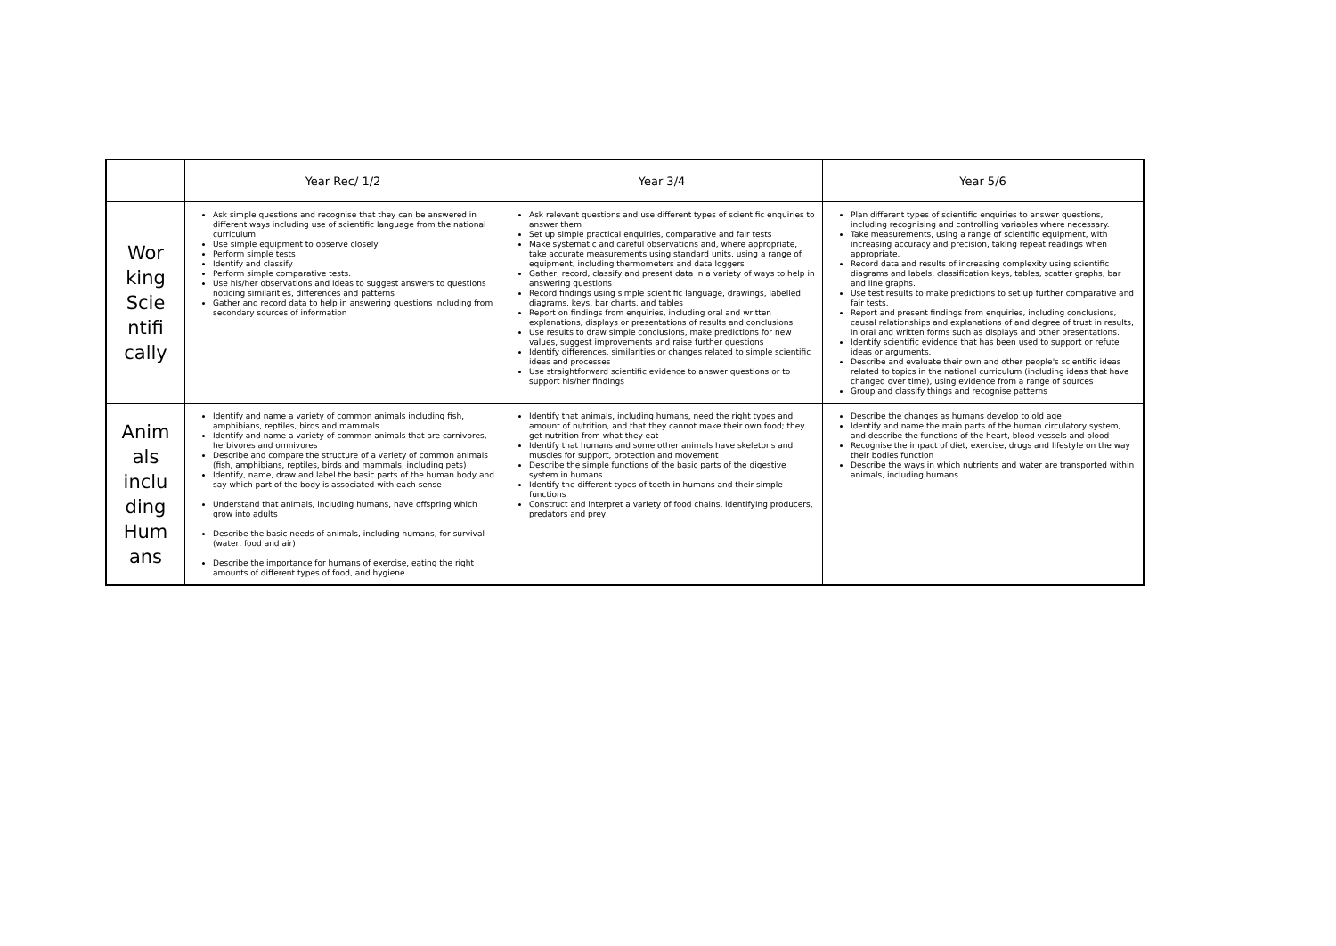| | Year Rec/ 1/2 | Year 3/4 | Year 5/6 |
| --- | --- | --- | --- |
| Wor king Scie ntifi cally | Ask simple questions and recognise that they can be answered in different ways including use of scientific language from the national curriculum Use simple equipment to observe closely Perform simple tests Identify and classify Perform simple comparative tests. Use his/her observations and ideas to suggest answers to questions noticing similarities, differences and patterns Gather and record data to help in answering questions including from secondary sources of information | Ask relevant questions and use different types of scientific enquiries to answer them Set up simple practical enquiries, comparative and fair tests Make systematic and careful observations and, where appropriate, take accurate measurements using standard units, using a range of equipment, including thermometers and data loggers Gather, record, classify and present data in a variety of ways to help in answering questions Record findings using simple scientific language, drawings, labelled diagrams, keys, bar charts, and tables Report on findings from enquiries, including oral and written explanations, displays or presentations of results and conclusions Use results to draw simple conclusions, make predictions for new values, suggest improvements and raise further questions Identify differences, similarities or changes related to simple scientific ideas and processes Use straightforward scientific evidence to answer questions or to support his/her findings | Plan different types of scientific enquiries to answer questions, including recognising and controlling variables where necessary. Take measurements, using a range of scientific equipment, with increasing accuracy and precision, taking repeat readings when appropriate. Record data and results of increasing complexity using scientific diagrams and labels, classification keys, tables, scatter graphs, bar and line graphs. Use test results to make predictions to set up further comparative and fair tests. Report and present findings from enquiries, including conclusions, causal relationships and explanations of and degree of trust in results, in oral and written forms such as displays and other presentations. Identify scientific evidence that has been used to support or refute ideas or arguments. Describe and evaluate their own and other people's scientific ideas related to topics in the national curriculum (including ideas that have changed over time), using evidence from a range of sources Group and classify things and recognise patterns |
| Anim als inclu ding Hum ans | Identify and name a variety of common animals including fish, amphibians, reptiles, birds and mammals Identify and name a variety of common animals that are carnivores, herbivores and omnivores Describe and compare the structure of a variety of common animals (fish, amphibians, reptiles, birds and mammals, including pets) Identify, name, draw and label the basic parts of the human body and say which part of the body is associated with each sense Understand that animals, including humans, have offspring which grow into adults Describe the basic needs of animals, including humans, for survival (water, food and air) Describe the importance for humans of exercise, eating the right amounts of different types of food, and hygiene | Identify that animals, including humans, need the right types and amount of nutrition, and that they cannot make their own food; they get nutrition from what they eat Identify that humans and some other animals have skeletons and muscles for support, protection and movement Describe the simple functions of the basic parts of the digestive system in humans Identify the different types of teeth in humans and their simple functions Construct and interpret a variety of food chains, identifying producers, predators and prey | Describe the changes as humans develop to old age Identify and name the main parts of the human circulatory system, and describe the functions of the heart, blood vessels and blood Recognise the impact of diet, exercise, drugs and lifestyle on the way their bodies function Describe the ways in which nutrients and water are transported within animals, including humans |